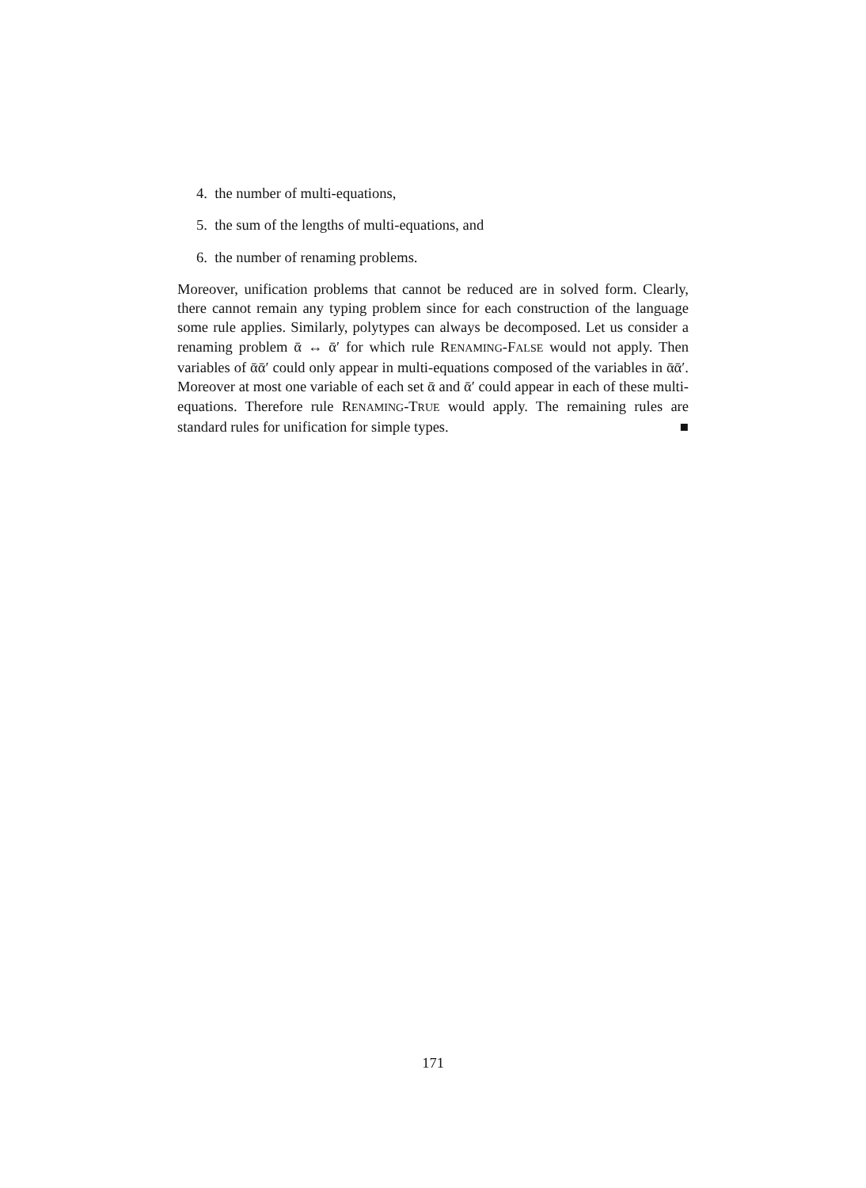4. the number of multi-equations,
5. the sum of the lengths of multi-equations, and
6. the number of renaming problems.
Moreover, unification problems that cannot be reduced are in solved form. Clearly, there cannot remain any typing problem since for each construction of the language some rule applies. Similarly, polytypes can always be decomposed. Let us consider a renaming problem ᾱ ↔ ᾱ′ for which rule RENAMING-FALSE would not apply. Then variables of ᾱᾱ′ could only appear in multi-equations composed of the variables in ᾱᾱ′. Moreover at most one variable of each set ᾱ and ᾱ′ could appear in each of these multi-equations. Therefore rule RENAMING-TRUE would apply. The remaining rules are standard rules for unification for simple types. ■
171